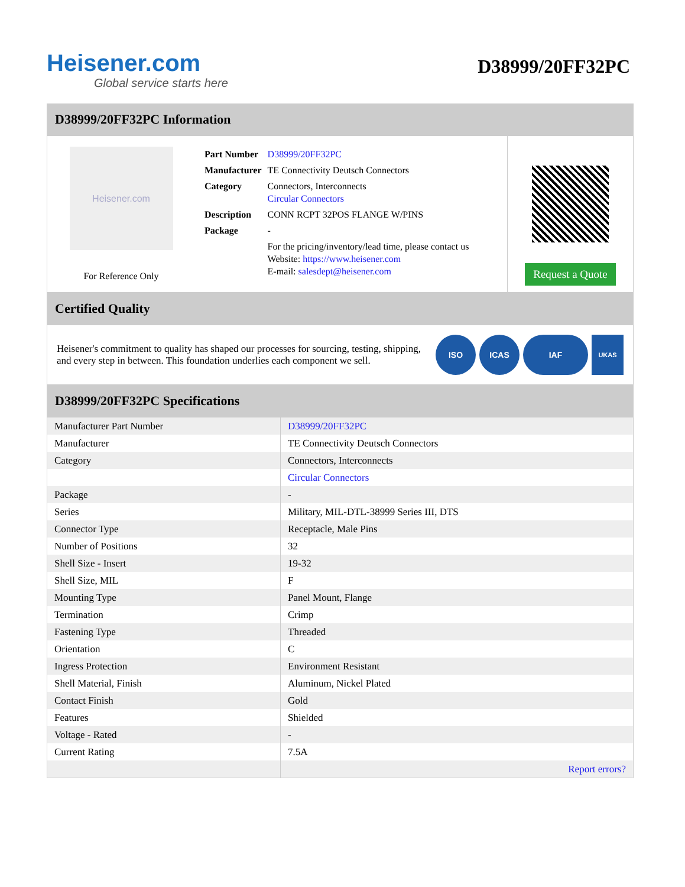Heisener.com
Global service starts here
D38999/20FF32PC
D38999/20FF32PC Information
Heisener.com
For Reference Only
| Part Number | D38999/20FF32PC |
| Manufacturer | TE Connectivity Deutsch Connectors |
| Category | Connectors, Interconnects Circular Connectors |
| Description | CONN RCPT 32POS FLANGE W/PINS |
| Package | - |
| | For the pricing/inventory/lead time, please contact us Website: https://www.heisener.com E-mail: salesdept@heisener.com |
Request a Quote
Certified Quality
Heisener's commitment to quality has shaped our processes for sourcing, testing, shipping, and every step in between. This foundation underlies each component we sell.
ISO ICAS IAF
UKAS
D38999/20FF32PC Specifications
| Manufacturer Part Number | D38999/20FF32PC |
| Manufacturer | TE Connectivity Deutsch Connectors |
| Category | Connectors, Interconnects |
| | Circular Connectors |
| Package | - |
| Series | Military, MIL-DTL-38999 Series III, DTS |
| Connector Type | Receptacle, Male Pins |
| Number of Positions | 32 |
| Shell Size - Insert | 19-32 |
| Shell Size, MIL | F |
| Mounting Type | Panel Mount, Flange |
| Termination | Crimp |
| Fastening Type | Threaded |
| Orientation | C |
| Ingress Protection | Environment Resistant |
| Shell Material, Finish | Aluminum, Nickel Plated |
| Contact Finish | Gold |
| Features | Shielded |
| Voltage - Rated | - |
| Current Rating | 7.5A |
| | Report errors? |